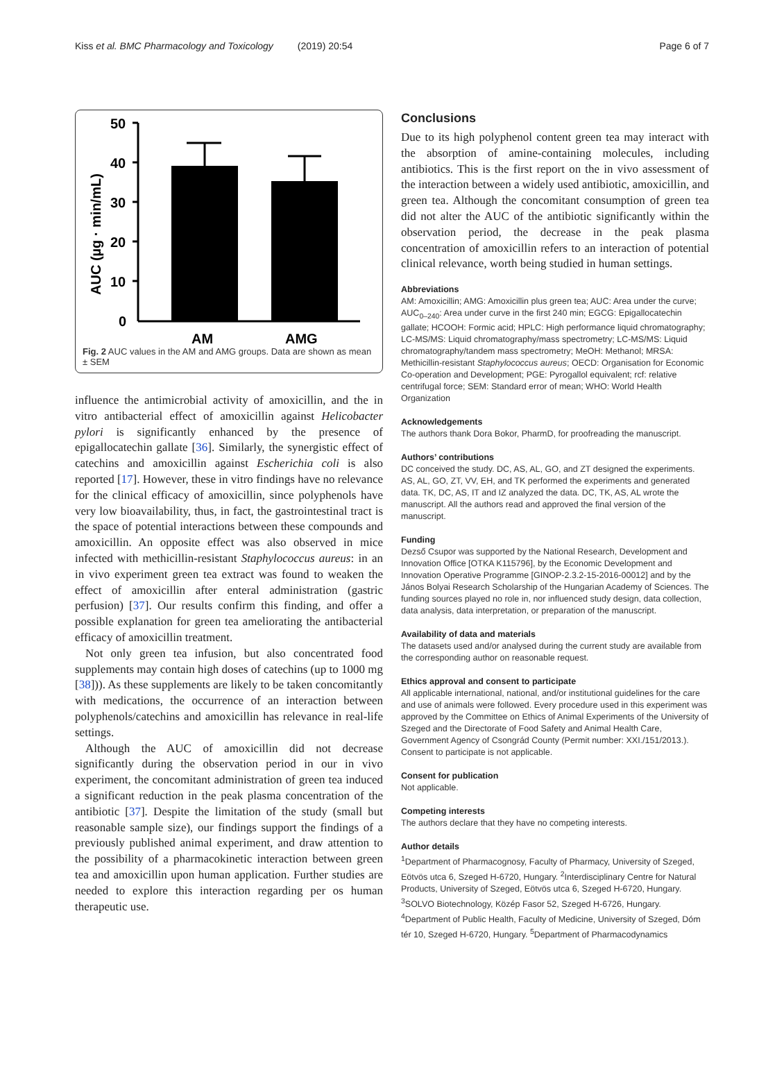Kiss et al. BMC Pharmacology and Toxicology (2019) 20:54 Page 6 of 7
50
40
30
20
10
0
AUC (µg · min/mL)
AM
AMG
Fig. 2 AUC values in the AM and AMG groups. Data are shown as mean ± SEM
influence the antimicrobial activity of amoxicillin, and the in vitro antibacterial effect of amoxicillin against Helicobacter pylori is significantly enhanced by the presence of epigallocatechin gallate [36]. Similarly, the synergistic effect of catechins and amoxicillin against Escherichia coli is also reported [17]. However, these in vitro findings have no relevance for the clinical efficacy of amoxicillin, since polyphenols have very low bioavailability, thus, in fact, the gastrointestinal tract is the space of potential interactions between these compounds and amoxicillin. An opposite effect was also observed in mice infected with methicillin-resistant Staphylococcus aureus: in an in vivo experiment green tea extract was found to weaken the effect of amoxicillin after enteral administration (gastric perfusion) [37]. Our results confirm this finding, and offer a possible explanation for green tea ameliorating the antibacterial efficacy of amoxicillin treatment.
Not only green tea infusion, but also concentrated food supplements may contain high doses of catechins (up to 1000 mg [38])). As these supplements are likely to be taken concomitantly with medications, the occurrence of an interaction between polyphenols/catechins and amoxicillin has relevance in real-life settings.
Although the AUC of amoxicillin did not decrease significantly during the observation period in our in vivo experiment, the concomitant administration of green tea induced a significant reduction in the peak plasma concentration of the antibiotic [37]. Despite the limitation of the study (small but reasonable sample size), our findings support the findings of a previously published animal experiment, and draw attention to the possibility of a pharmacokinetic interaction between green tea and amoxicillin upon human application. Further studies are needed to explore this interaction regarding per os human therapeutic use.
Conclusions
Due to its high polyphenol content green tea may interact with the absorption of amine-containing molecules, including antibiotics. This is the first report on the in vivo assessment of the interaction between a widely used antibiotic, amoxicillin, and green tea. Although the concomitant consumption of green tea did not alter the AUC of the antibiotic significantly within the observation period, the decrease in the peak plasma concentration of amoxicillin refers to an interaction of potential clinical relevance, worth being studied in human settings.
Abbreviations
AM: Amoxicillin; AMG: Amoxicillin plus green tea; AUC: Area under the curve; AUC<sub>0–240</sub>: Area under curve in the first 240 min; EGCG: Epigallocatechin gallate; HCOOH: Formic acid; HPLC: High performance liquid chromatography; LC-MS/MS: Liquid chromatography/mass spectrometry; LC-MS/MS: Liquid chromatography/tandem mass spectrometry; MeOH: Methanol; MRSA: Methicillin-resistant Staphylococcus aureus; OECD: Organisation for Economic Co-operation and Development; PGE: Pyrogallol equivalent; rcf: relative centrifugal force; SEM: Standard error of mean; WHO: World Health Organization
Acknowledgements
The authors thank Dora Bokor, PharmD, for proofreading the manuscript.
Authors’ contributions
DC conceived the study. DC, AS, AL, GO, and ZT designed the experiments. AS, AL, GO, ZT, VV, EH, and TK performed the experiments and generated data. TK, DC, AS, IT and IZ analyzed the data. DC, TK, AS, AL wrote the manuscript. All the authors read and approved the final version of the manuscript.
Funding
Dezső Csupor was supported by the National Research, Development and Innovation Office [OTKA K115796], by the Economic Development and Innovation Operative Programme [GINOP-2.3.2-15-2016-00012] and by the János Bolyai Research Scholarship of the Hungarian Academy of Sciences. The funding sources played no role in, nor influenced study design, data collection, data analysis, data interpretation, or preparation of the manuscript.
Availability of data and materials
The datasets used and/or analysed during the current study are available from the corresponding author on reasonable request.
Ethics approval and consent to participate
All applicable international, national, and/or institutional guidelines for the care and use of animals were followed. Every procedure used in this experiment was approved by the Committee on Ethics of Animal Experiments of the University of Szeged and the Directorate of Food Safety and Animal Health Care, Government Agency of Csongrád County (Permit number: XXI./151/2013.). Consent to participate is not applicable.
Consent for publication
Not applicable.
Competing interests
The authors declare that they have no competing interests.
Author details
<sup>1</sup> Department of Pharmacognosy, Faculty of Pharmacy, University of Szeged, Eötvös utca 6, Szeged H-6720, Hungary. <sup>2</sup>Interdisciplinary Centre for Natural Products, University of Szeged, Eötvös utca 6, Szeged H-6720, Hungary. <sup>3</sup>SOLVO Biotechnology, Közép Fasor 52, Szeged H-6726, Hungary. <sup>4</sup>Department of Public Health, Faculty of Medicine, University of Szeged, Dóm tér 10, Szeged H-6720, Hungary. <sup>5</sup>Department of Pharmacodynamics